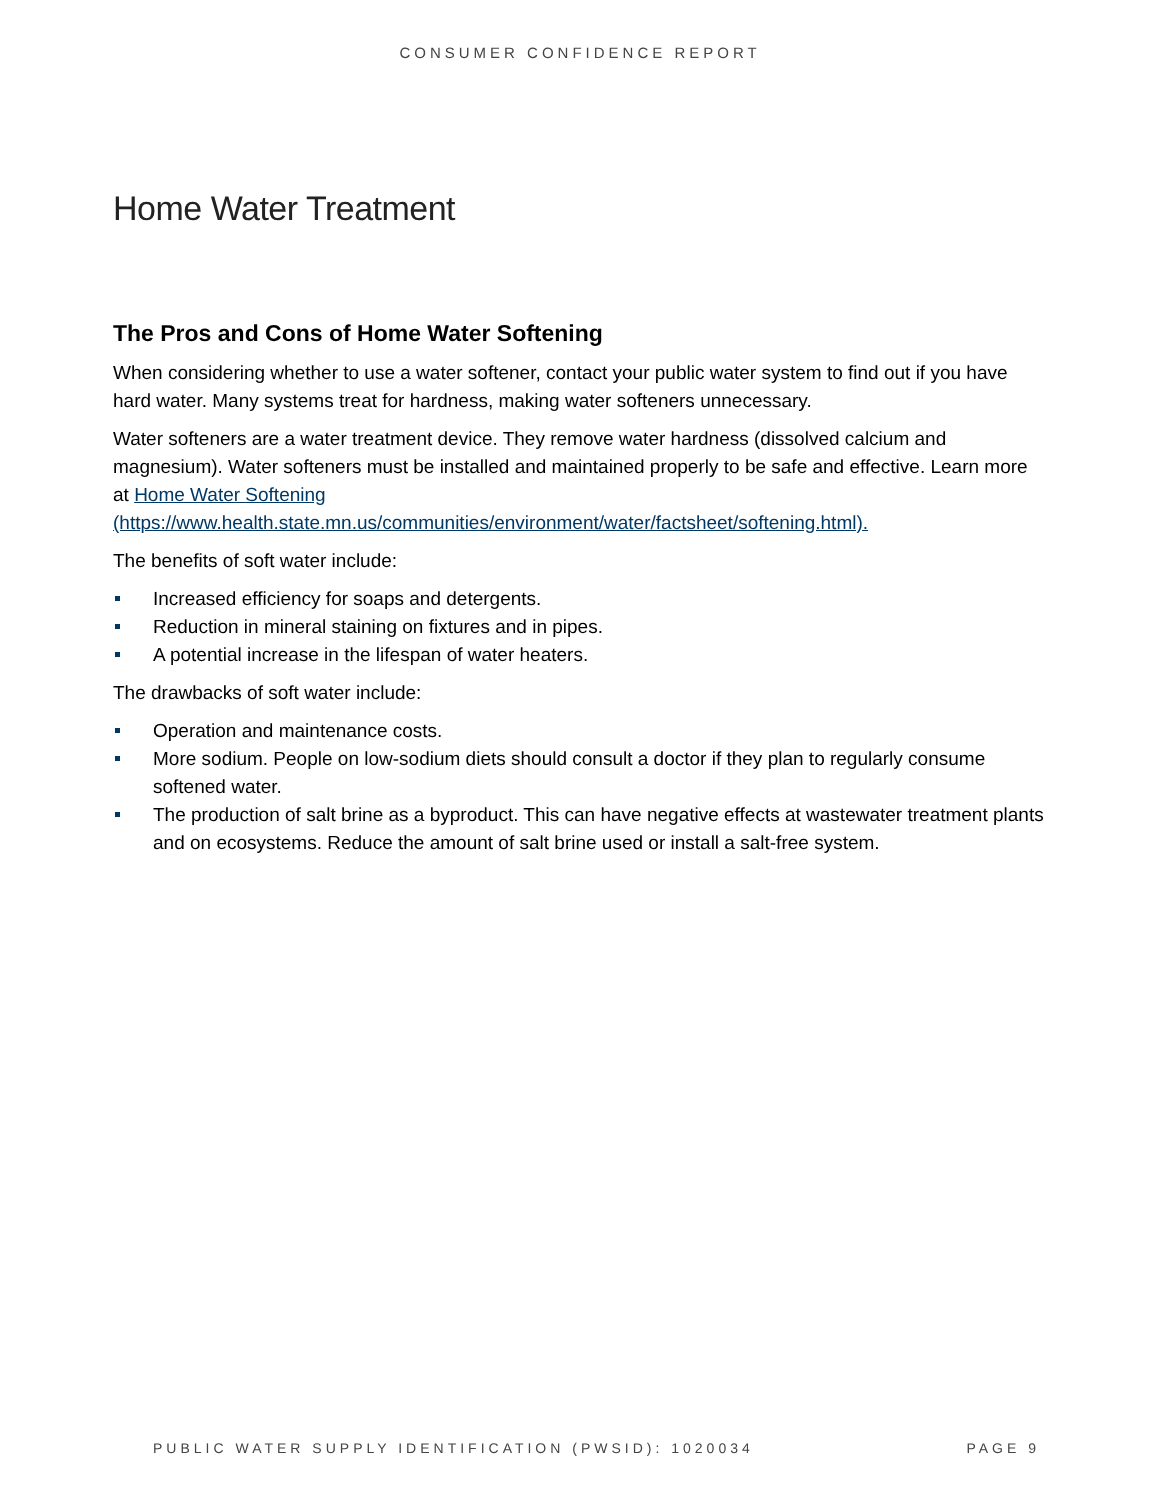CONSUMER CONFIDENCE REPORT
Home Water Treatment
The Pros and Cons of Home Water Softening
When considering whether to use a water softener, contact your public water system to find out if you have hard water. Many systems treat for hardness, making water softeners unnecessary.
Water softeners are a water treatment device. They remove water hardness (dissolved calcium and magnesium). Water softeners must be installed and maintained properly to be safe and effective. Learn more at Home Water Softening
(https://www.health.state.mn.us/communities/environment/water/factsheet/softening.html).
The benefits of soft water include:
Increased efficiency for soaps and detergents.
Reduction in mineral staining on fixtures and in pipes.
A potential increase in the lifespan of water heaters.
The drawbacks of soft water include:
Operation and maintenance costs.
More sodium. People on low-sodium diets should consult a doctor if they plan to regularly consume softened water.
The production of salt brine as a byproduct. This can have negative effects at wastewater treatment plants and on ecosystems. Reduce the amount of salt brine used or install a salt-free system.
PUBLIC WATER SUPPLY IDENTIFICATION (PWSID): 1020034 PAGE 9